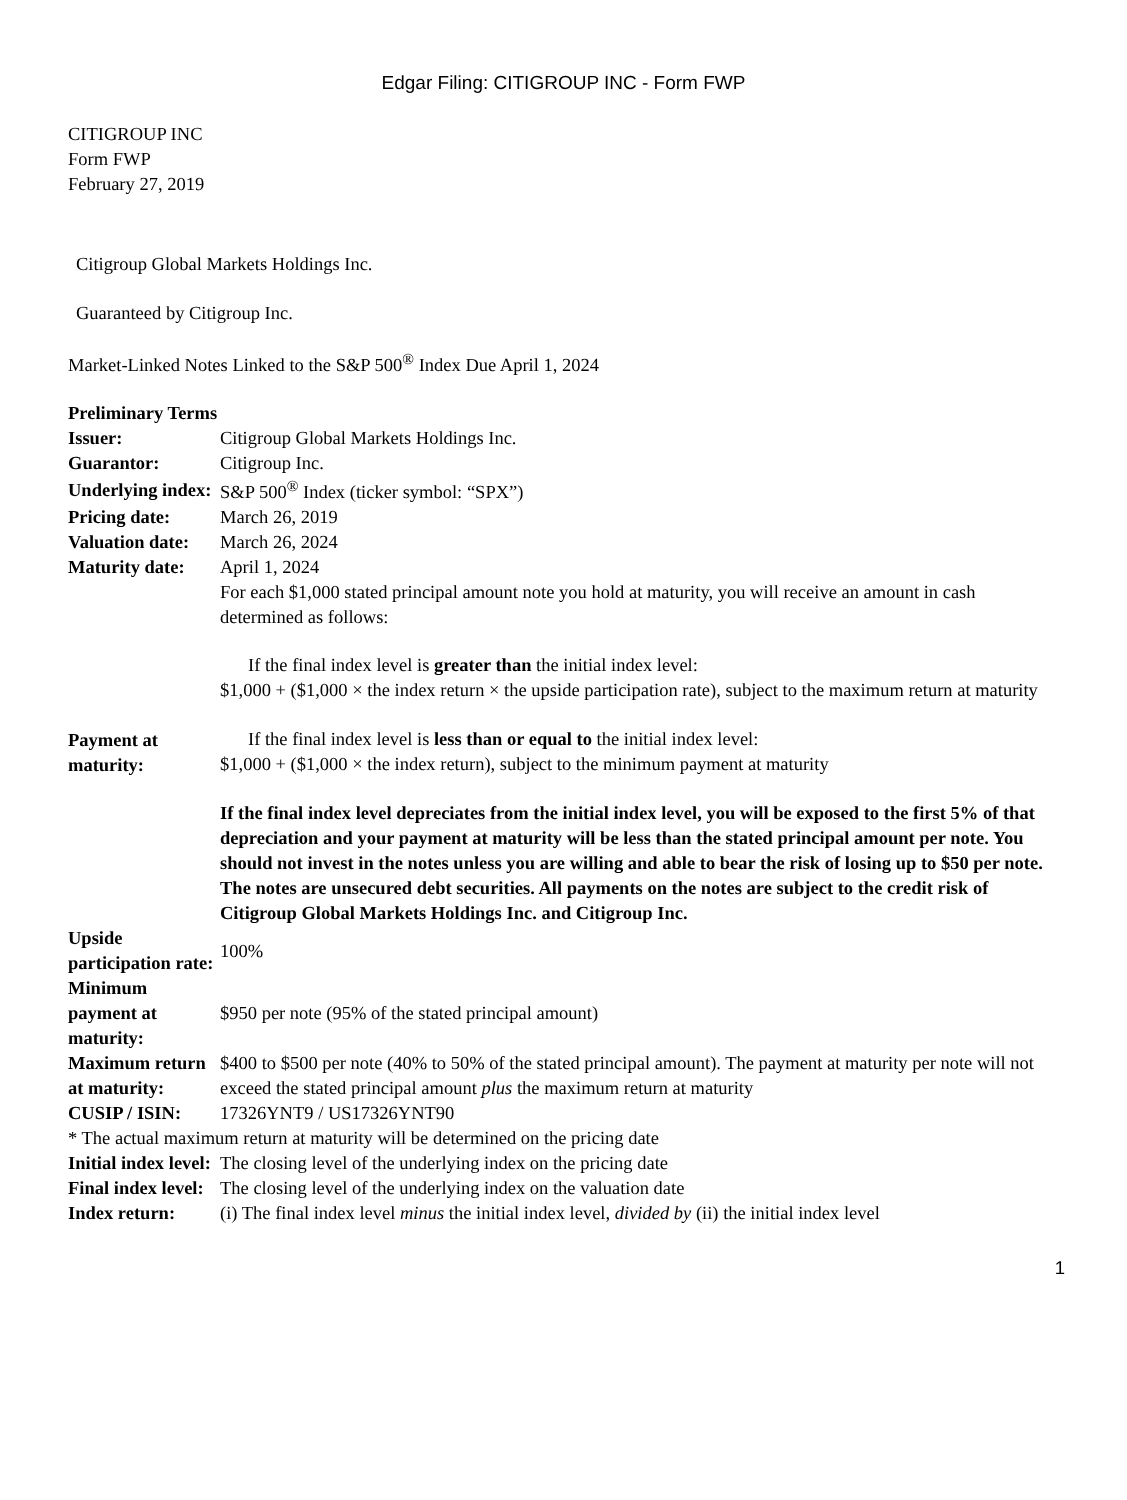Edgar Filing: CITIGROUP INC - Form FWP
CITIGROUP INC
Form FWP
February 27, 2019
Citigroup Global Markets Holdings Inc.
Guaranteed by Citigroup Inc.
Market-Linked Notes Linked to the S&P 500<sup>®</sup> Index Due April 1, 2024
Preliminary Terms
| Issuer: | Citigroup Global Markets Holdings Inc. |
| Guarantor: | Citigroup Inc. |
| Underlying index: | S&P 500<sup>®</sup> Index (ticker symbol: “SPX”) |
| Pricing date: | March 26, 2019 |
| Valuation date: | March 26, 2024 |
| Maturity date: | April 1, 2024 |
| Payment at maturity: | For each $1,000 stated principal amount note you hold at maturity, you will receive an amount in cash determined as follows: If the final index level is greater than the initial index level: $1,000 + ($1,000 × the index return × the upside participation rate), subject to the maximum return at maturity If the final index level is less than or equal to the initial index level: $1,000 + ($1,000 × the index return), subject to the minimum payment at maturity If the final index level depreciates from the initial index level, you will be exposed to the first 5% of that depreciation and your payment at maturity will be less than the stated principal amount per note. You should not invest in the notes unless you are willing and able to bear the risk of losing up to $50 per note. The notes are unsecured debt securities. All payments on the notes are subject to the credit risk of Citigroup Global Markets Holdings Inc. and Citigroup Inc. |
| Upside participation rate: | 100% |
| Minimum payment at maturity: | $950 per note (95% of the stated principal amount) |
| Maximum return at maturity: | $400 to $500 per note (40% to 50% of the stated principal amount). The payment at maturity per note will not exceed the stated principal amount plus the maximum return at maturity |
| CUSIP / ISIN: | 17326YNT9 / US17326YNT90 |
| * The actual maximum return at maturity will be determined on the pricing date | |
| Initial index level: | The closing level of the underlying index on the pricing date |
| Final index level: | The closing level of the underlying index on the valuation date |
| Index return: | (i) The final index level minus the initial index level, divided by (ii) the initial index level |
1